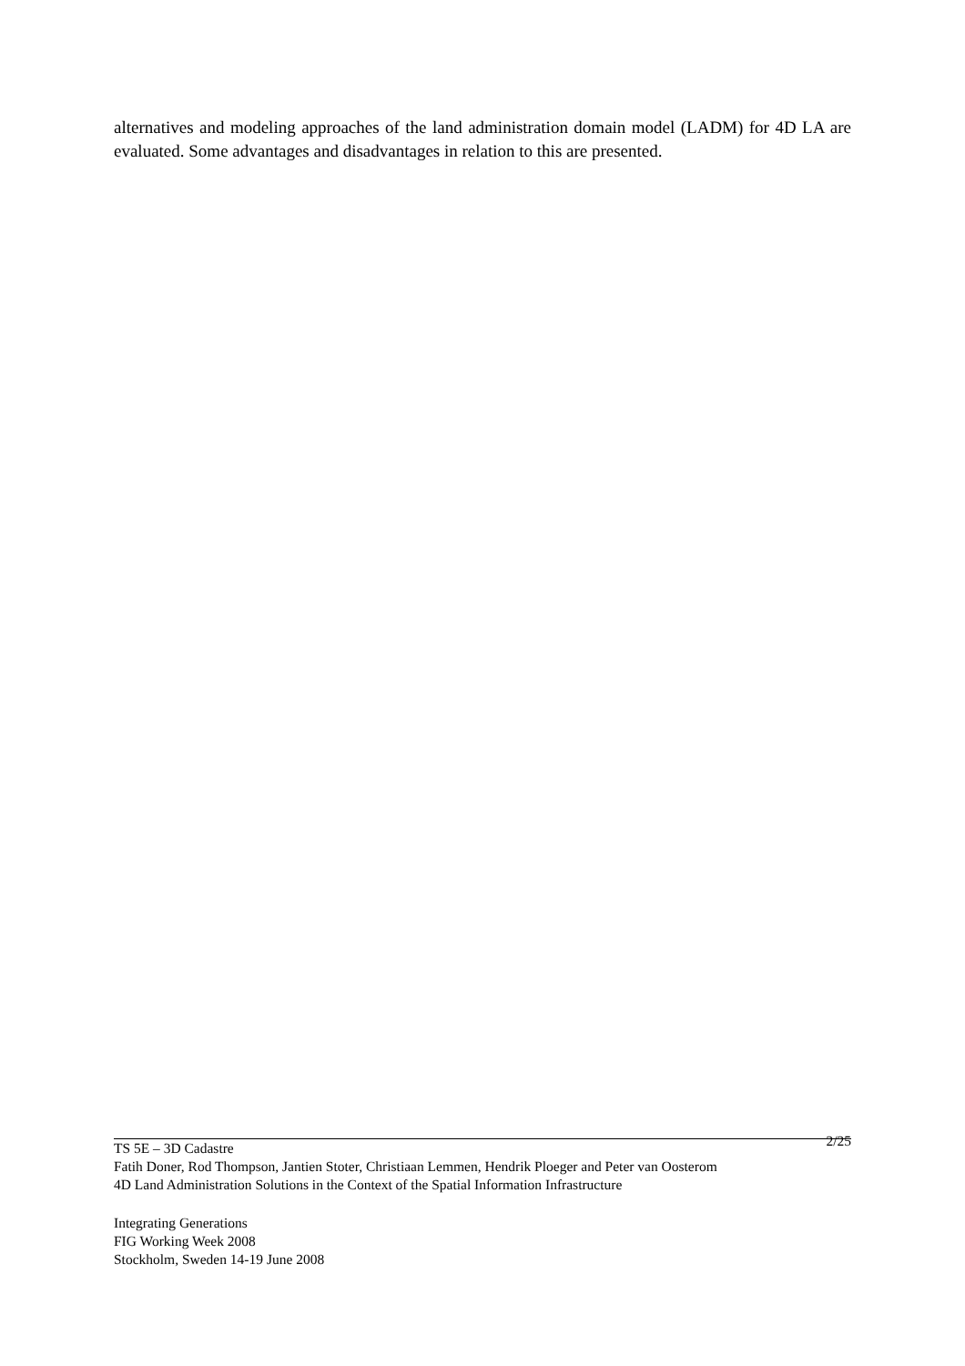alternatives and modeling approaches of the land administration domain model (LADM) for 4D LA are evaluated. Some advantages and disadvantages in relation to this are presented.
TS 5E – 3D Cadastre 2/25
Fatih Doner, Rod Thompson, Jantien Stoter, Christiaan Lemmen, Hendrik Ploeger and Peter van Oosterom
4D Land Administration Solutions in the Context of the Spatial Information Infrastructure
Integrating Generations
FIG Working Week 2008
Stockholm, Sweden 14-19 June 2008